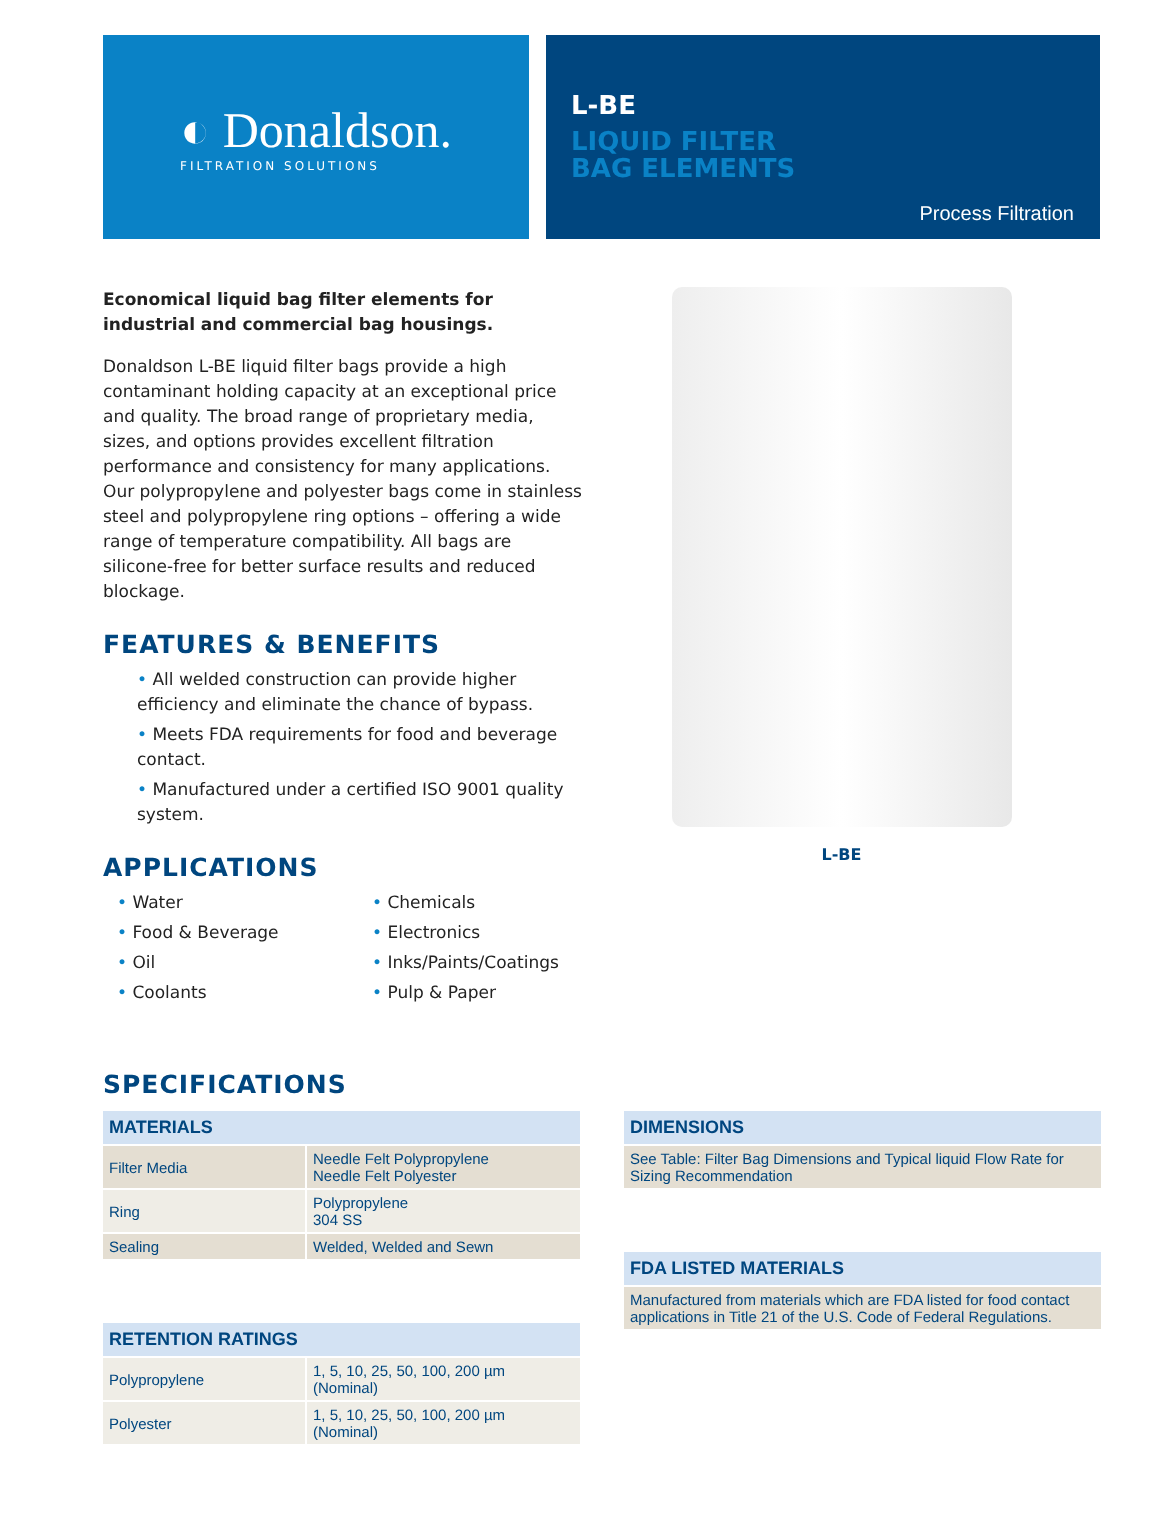◐ Donaldson.
FILTRATION SOLUTIONS
L-BE
LIQUID FILTER
BAG ELEMENTS
Process Filtration
Economical liquid bag filter elements for industrial and commercial bag housings.
Donaldson L-BE liquid filter bags provide a high contaminant holding capacity at an exceptional price and quality. The broad range of proprietary media, sizes, and options provides excellent filtration performance and consistency for many applications. Our polypropylene and polyester bags come in stainless steel and polypropylene ring options – offering a wide range of temperature compatibility. All bags are silicone-free for better surface results and reduced blockage.
FEATURES & BENEFITS
• All welded construction can provide higher efficiency and eliminate the chance of bypass.
• Meets FDA requirements for food and beverage contact.
• Manufactured under a certified ISO 9001 quality system.
APPLICATIONS
• Water
• Chemicals
• Food & Beverage
• Electronics
• Oil
• Inks/Paints/Coatings
• Coolants
• Pulp & Paper
L-BE
SPECIFICATIONS
| MATERIALS | |
| --- | --- |
| Filter Media | Needle Felt Polypropylene Needle Felt Polyester |
| Ring | Polypropylene 304 SS |
| Sealing | Welded, Welded and Sewn |
| RETENTION RATINGS | |
| --- | --- |
| Polypropylene | 1, 5, 10, 25, 50, 100, 200 µm (Nominal) |
| Polyester | 1, 5, 10, 25, 50, 100, 200 µm (Nominal) |
| DIMENSIONS |
| --- |
| See Table: Filter Bag Dimensions and Typical liquid Flow Rate for Sizing Recommendation |
| FDA LISTED MATERIALS |
| --- |
| Manufactured from materials which are FDA listed for food contact applications in Title 21 of the U.S. Code of Federal Regulations. |